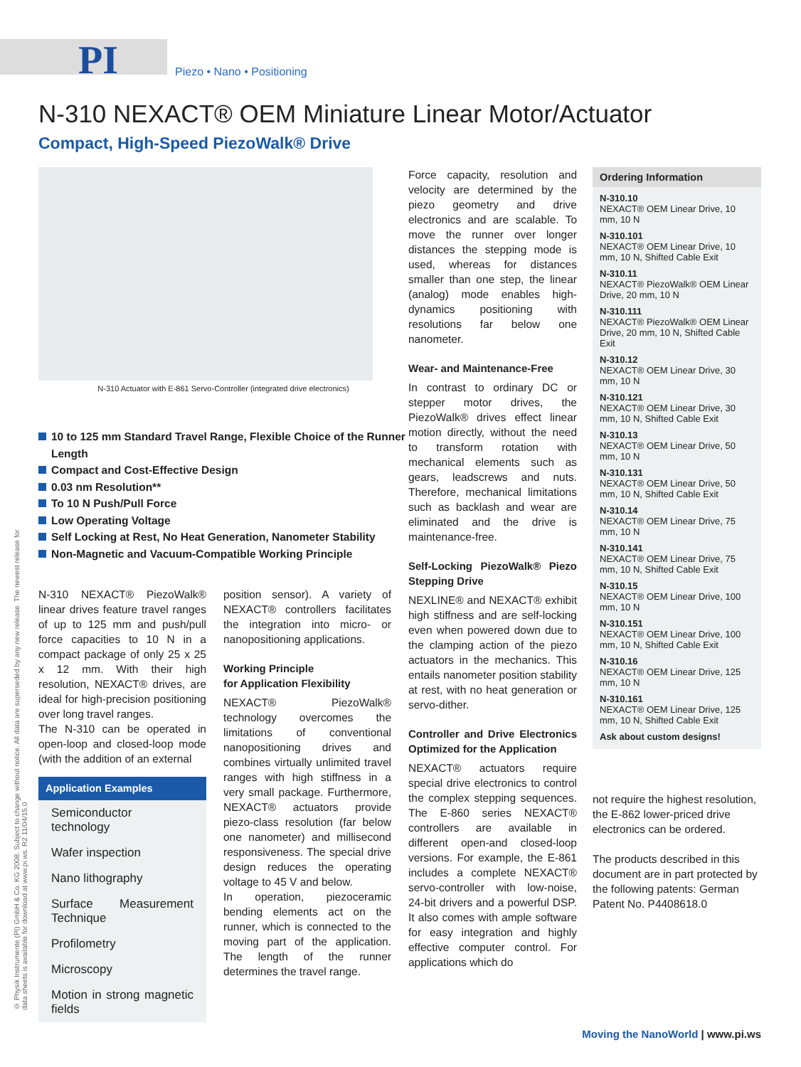PI Piezo • Nano • Positioning
N-310 NEXACT® OEM Miniature Linear Motor/Actuator
Compact, High-Speed PiezoWalk® Drive
N-310 Actuator with E-861 Servo-Controller (integrated drive electronics)
10 to 125 mm Standard Travel Range, Flexible Choice of the Runner Length
Compact and Cost-Effective Design
0.03 nm Resolution**
To 10 N Push/Pull Force
Low Operating Voltage
Self Locking at Rest, No Heat Generation, Nanometer Stability
Non-Magnetic and Vacuum-Compatible Working Principle
N-310 NEXACT® PiezoWalk® linear drives feature travel ranges of up to 125 mm and push/pull force capacities to 10 N in a compact package of only 25 x 25 x 12 mm. With their high resolution, NEXACT® drives, are ideal for high-precision positioning over long travel ranges.
The N-310 can be operated in open-loop and closed-loop mode (with the addition of an external
Application Examples
Semiconductor technology
Wafer inspection
Nano lithography
Surface Measurement Technique
Profilometry
Microscopy
Motion in strong magnetic fields
position sensor). A variety of NEXACT® controllers facilitates the integration into micro- or nanopositioning applications.
Working Principle
for Application Flexibility
NEXACT® PiezoWalk® technology overcomes the limitations of conventional nanopositioning drives and combines virtually unlimited travel ranges with high stiffness in a very small package. Furthermore, NEXACT® actuators provide piezo-class resolution (far below one nanometer) and millisecond responsiveness. The special drive design reduces the operating voltage to 45 V and below.
In operation, piezoceramic bending elements act on the runner, which is connected to the moving part of the application. The length of the runner determines the travel range.
Force capacity, resolution and velocity are determined by the piezo geometry and drive electronics and are scalable. To move the runner over longer distances the stepping mode is used, whereas for distances smaller than one step, the linear (analog) mode enables high-dynamics positioning with resolutions far below one nanometer.
Wear- and Maintenance-Free
In contrast to ordinary DC or stepper motor drives, the PiezoWalk® drives effect linear motion directly, without the need to transform rotation with mechanical elements such as gears, leadscrews and nuts. Therefore, mechanical limitations such as backlash and wear are eliminated and the drive is maintenance-free.
Self-Locking PiezoWalk® Piezo Stepping Drive
NEXLINE® and NEXACT® exhibit high stiffness and are self-locking even when powered down due to the clamping action of the piezo actuators in the mechanics. This entails nanometer position stability at rest, with no heat generation or servo-dither.
Controller and Drive Electronics Optimized for the Application
NEXACT® actuators require special drive electronics to control the complex stepping sequences. The E-860 series NEXACT® controllers are available in different open-and closed-loop versions. For example, the E-861 includes a complete NEXACT® servo-controller with low-noise, 24-bit drivers and a powerful DSP. It also comes with ample software for easy integration and highly effective computer control. For applications which do
Ordering Information
N-310.10
NEXACT® OEM Linear Drive, 10 mm, 10 N
N-310.101
NEXACT® OEM Linear Drive, 10 mm, 10 N, Shifted Cable Exit
N-310.11
NEXACT® PiezoWalk® OEM Linear Drive, 20 mm, 10 N
N-310.111
NEXACT® PiezoWalk® OEM Linear Drive, 20 mm, 10 N, Shifted Cable Exit
N-310.12
NEXACT® OEM Linear Drive, 30 mm, 10 N
N-310.121
NEXACT® OEM Linear Drive, 30 mm, 10 N, Shifted Cable Exit
N-310.13
NEXACT® OEM Linear Drive, 50 mm, 10 N
N-310.131
NEXACT® OEM Linear Drive, 50 mm, 10 N, Shifted Cable Exit
N-310.14
NEXACT® OEM Linear Drive, 75 mm, 10 N
N-310.141
NEXACT® OEM Linear Drive, 75 mm, 10 N, Shifted Cable Exit
N-310.15
NEXACT® OEM Linear Drive, 100 mm, 10 N
N-310.151
NEXACT® OEM Linear Drive, 100 mm, 10 N, Shifted Cable Exit
N-310.16
NEXACT® OEM Linear Drive, 125 mm, 10 N
N-310.161
NEXACT® OEM Linear Drive, 125 mm, 10 N, Shifted Cable Exit
Ask about custom designs!
not require the highest resolution, the E-862 lower-priced drive electronics can be ordered.
The products described in this document are in part protected by the following patents: German Patent No. P4408618.0
© Physik Instrumente (PI) GmbH & Co. KG 2008. Subject to change without notice. All data are superseded by any new release. The newest release for data sheets is available for download at www.pi.ws. R2 11/04/15.0
Moving the NanoWorld | www.pi.ws